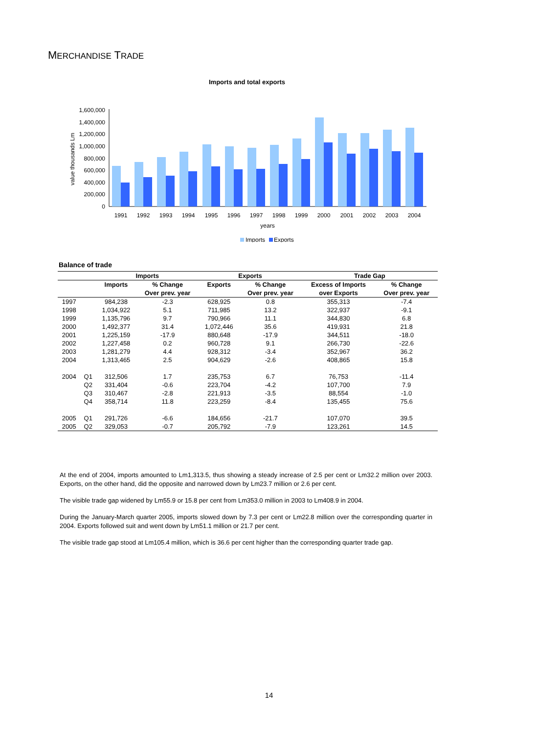MERCHANDISE TRADE
Imports and total exports
1,600,000
1,400,000
1,200,000
1,000,000
800,000
600,000
400,000
200,000
0
value thousands Lm
1991
1992
1993
1994
1995
1996
1997
1998
1999
2000
2001
2002
2003
2004
years
Imports
Exports
Balance of trade
| | | Imports | | Exports | | Trade Gap | |
| --- | --- | --- | --- | --- | --- | --- | --- |
| | | Imports | % Change | Exports | % Change | Excess of Imports | % Change |
| | | | Over prev. year | | Over prev. year | over Exports | Over prev. year |
| 1997 | | 984,238 | -2.3 | 628,925 | 0.8 | 355,313 | -7.4 |
| 1998 | | 1,034,922 | 5.1 | 711,985 | 13.2 | 322,937 | -9.1 |
| 1999 | | 1,135,796 | 9.7 | 790,966 | 11.1 | 344,830 | 6.8 |
| 2000 | | 1,492,377 | 31.4 | 1,072,446 | 35.6 | 419,931 | 21.8 |
| 2001 | | 1,225,159 | -17.9 | 880,648 | -17.9 | 344,511 | -18.0 |
| 2002 | | 1,227,458 | 0.2 | 960,728 | 9.1 | 266,730 | -22.6 |
| 2003 | | 1,281,279 | 4.4 | 928,312 | -3.4 | 352,967 | 36.2 |
| 2004 | | 1,313,465 | 2.5 | 904,629 | -2.6 | 408,865 | 15.8 |
| 2004 | Q1 | 312,506 | 1.7 | 235,753 | 6.7 | 76,753 | -11.4 |
| | Q2 | 331,404 | -0.6 | 223,704 | -4.2 | 107,700 | 7.9 |
| | Q3 | 310,467 | -2.8 | 221,913 | -3.5 | 88,554 | -1.0 |
| | Q4 | 358,714 | 11.8 | 223,259 | -8.4 | 135,455 | 75.6 |
| 2005 | Q1 | 291,726 | -6.6 | 184,656 | -21.7 | 107,070 | 39.5 |
| 2005 | Q2 | 329,053 | -0.7 | 205,792 | -7.9 | 123,261 | 14.5 |
At the end of 2004, imports amounted to Lm1,313.5, thus showing a steady increase of 2.5 per cent or Lm32.2 million over 2003. Exports, on the other hand, did the opposite and narrowed down by Lm23.7 million or 2.6 per cent.
The visible trade gap widened by Lm55.9 or 15.8 per cent from Lm353.0 million in 2003 to Lm408.9 in 2004.
During the January-March quarter 2005, imports slowed down by 7.3 per cent or Lm22.8 million over the corresponding quarter in 2004. Exports followed suit and went down by Lm51.1 million or 21.7 per cent.
The visible trade gap stood at Lm105.4 million, which is 36.6 per cent higher than the corresponding quarter trade gap.
14